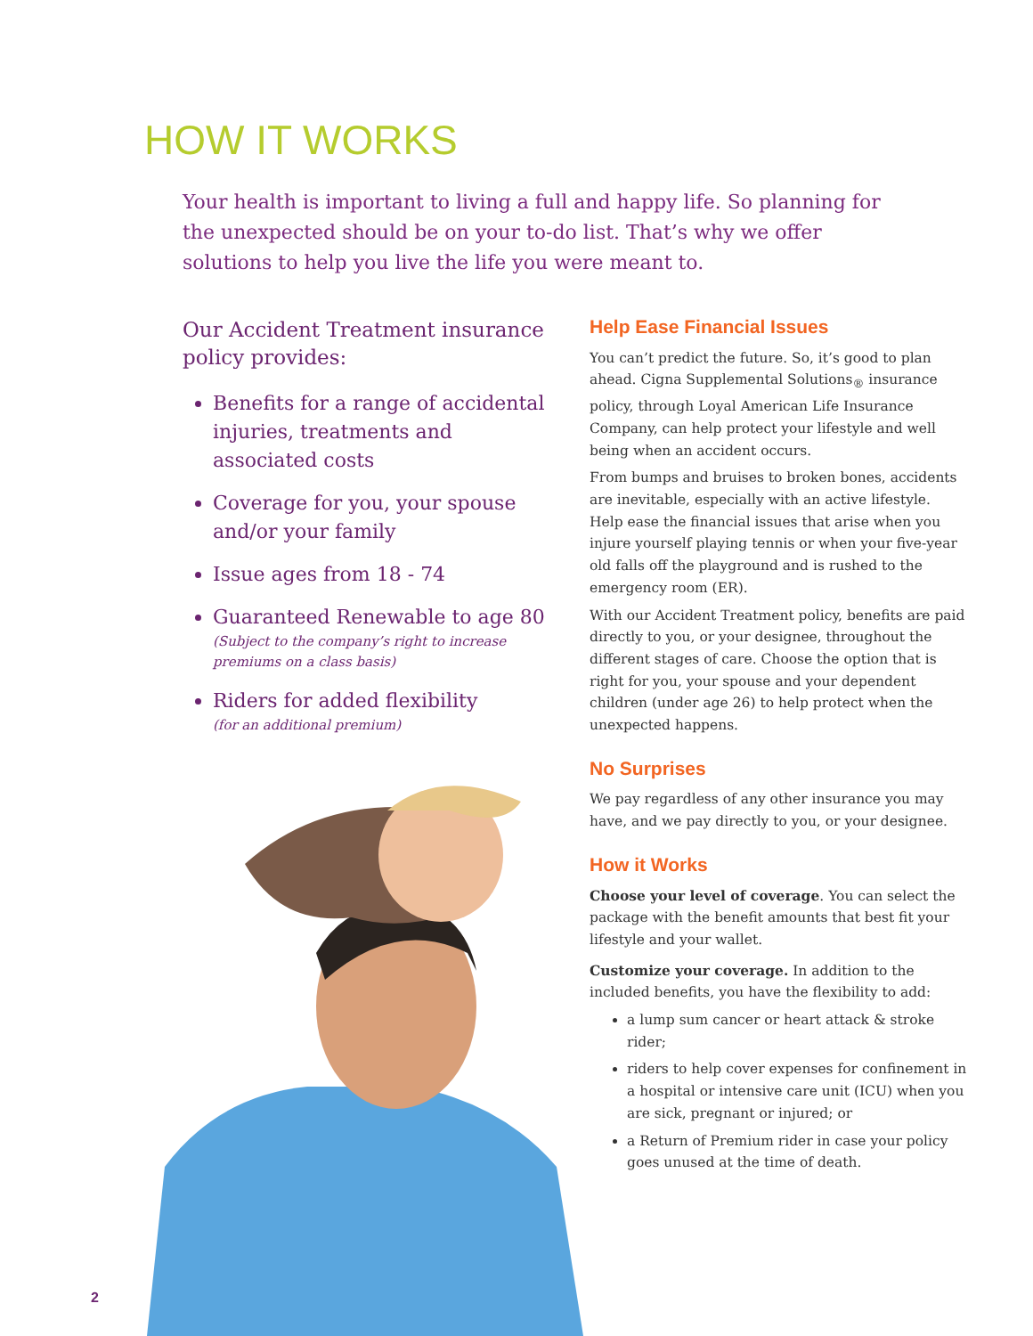HOW IT WORKS
Your health is important to living a full and happy life. So planning for the unexpected should be on your to-do list. That’s why we offer solutions to help you live the life you were meant to.
Our Accident Treatment insurance policy provides:
Benefits for a range of accidental injuries, treatments and associated costs
Coverage for you, your spouse and/or your family
Issue ages from 18 - 74
Guaranteed Renewable to age 80
(Subject to the company’s right to increase premiums on a class basis)
Riders for added flexibility
(for an additional premium)
Help Ease Financial Issues
You can’t predict the future. So, it’s good to plan ahead. Cigna Supplemental Solutions<sub>®</sub> insurance policy, through Loyal American Life Insurance Company, can help protect your lifestyle and well being when an accident occurs.
From bumps and bruises to broken bones, accidents are inevitable, especially with an active lifestyle. Help ease the financial issues that arise when you injure yourself playing tennis or when your five-year old falls off the playground and is rushed to the emergency room (ER).
With our Accident Treatment policy, benefits are paid directly to you, or your designee, throughout the different stages of care. Choose the option that is right for you, your spouse and your dependent children (under age 26) to help protect when the unexpected happens.
No Surprises
We pay regardless of any other insurance you may have, and we pay directly to you, or your designee.
How it Works
Choose your level of coverage. You can select the package with the benefit amounts that best fit your lifestyle and your wallet.
Customize your coverage. In addition to the included benefits, you have the flexibility to add:
a lump sum cancer or heart attack & stroke rider;
riders to help cover expenses for confinement in a hospital or intensive care unit (ICU) when you are sick, pregnant or injured; or
a Return of Premium rider in case your policy goes unused at the time of death.
2